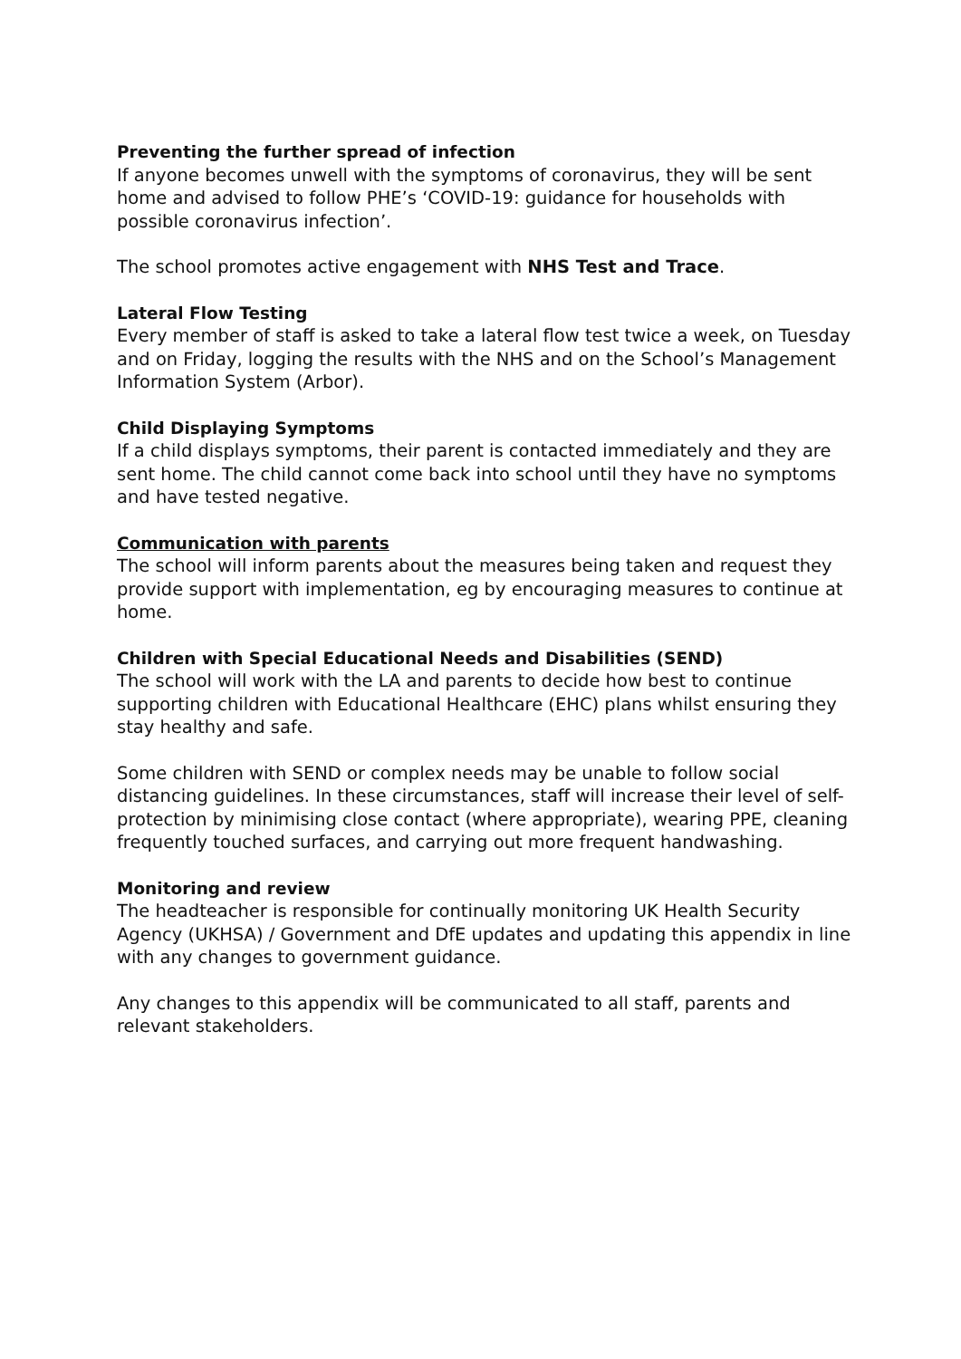Preventing the further spread of infection
If anyone becomes unwell with the symptoms of coronavirus, they will be sent home and advised to follow PHE’s ‘COVID-19: guidance for households with possible coronavirus infection’.
The school promotes active engagement with NHS Test and Trace.
Lateral Flow Testing
Every member of staff is asked to take a lateral flow test twice a week, on Tuesday and on Friday, logging the results with the NHS and on the School’s Management Information System (Arbor).
Child Displaying Symptoms
If a child displays symptoms, their parent is contacted immediately and they are sent home. The child cannot come back into school until they have no symptoms and have tested negative.
Communication with parents
The school will inform parents about the measures being taken and request they provide support with implementation, eg by encouraging measures to continue at home.
Children with Special Educational Needs and Disabilities (SEND)
The school will work with the LA and parents to decide how best to continue supporting children with Educational Healthcare (EHC) plans whilst ensuring they stay healthy and safe.
Some children with SEND or complex needs may be unable to follow social distancing guidelines. In these circumstances, staff will increase their level of self-protection by minimising close contact (where appropriate), wearing PPE, cleaning frequently touched surfaces, and carrying out more frequent handwashing.
Monitoring and review
The headteacher is responsible for continually monitoring UK Health Security Agency (UKHSA) / Government and DfE updates and updating this appendix in line with any changes to government guidance.
Any changes to this appendix will be communicated to all staff, parents and relevant stakeholders.